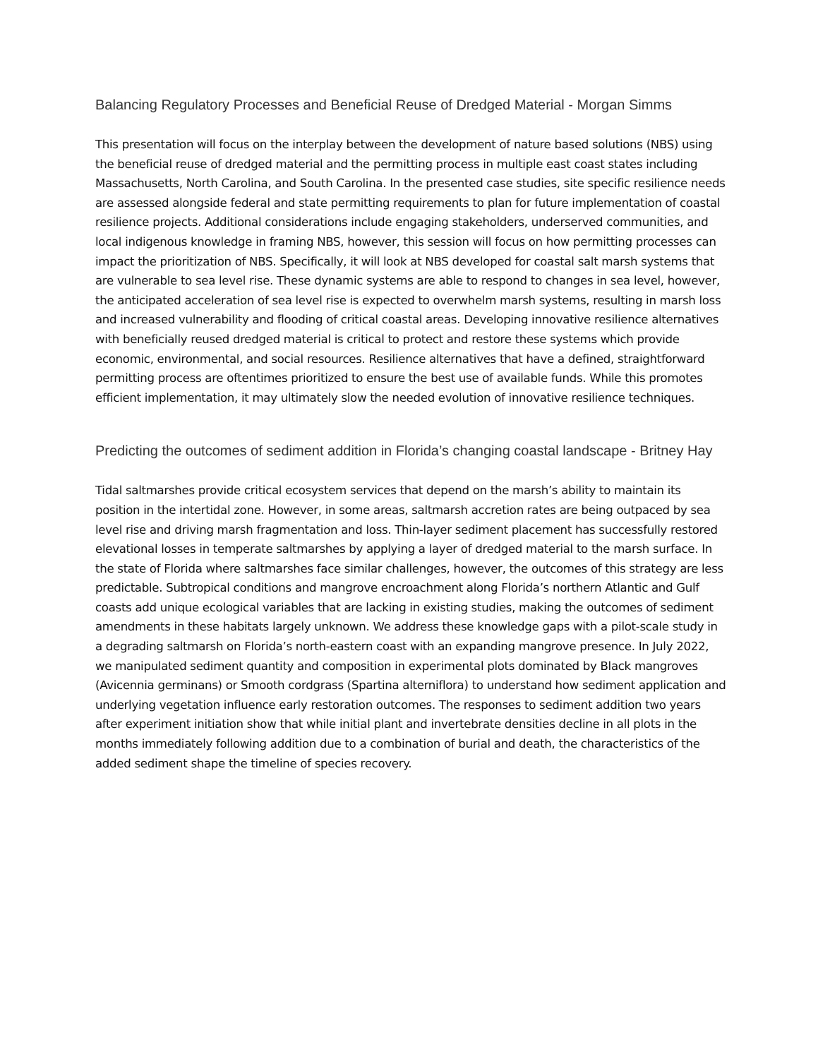Balancing Regulatory Processes and Beneficial Reuse of Dredged Material - Morgan Simms
This presentation will focus on the interplay between the development of nature based solutions (NBS) using the beneficial reuse of dredged material and the permitting process in multiple east coast states including Massachusetts, North Carolina, and South Carolina. In the presented case studies, site specific resilience needs are assessed alongside federal and state permitting requirements to plan for future implementation of coastal resilience projects. Additional considerations include engaging stakeholders, underserved communities, and local indigenous knowledge in framing NBS, however, this session will focus on how permitting processes can impact the prioritization of NBS. Specifically, it will look at NBS developed for coastal salt marsh systems that are vulnerable to sea level rise. These dynamic systems are able to respond to changes in sea level, however, the anticipated acceleration of sea level rise is expected to overwhelm marsh systems, resulting in marsh loss and increased vulnerability and flooding of critical coastal areas. Developing innovative resilience alternatives with beneficially reused dredged material is critical to protect and restore these systems which provide economic, environmental, and social resources. Resilience alternatives that have a defined, straightforward permitting process are oftentimes prioritized to ensure the best use of available funds. While this promotes efficient implementation, it may ultimately slow the needed evolution of innovative resilience techniques.
Predicting the outcomes of sediment addition in Florida’s changing coastal landscape - Britney Hay
Tidal saltmarshes provide critical ecosystem services that depend on the marsh’s ability to maintain its position in the intertidal zone. However, in some areas, saltmarsh accretion rates are being outpaced by sea level rise and driving marsh fragmentation and loss. Thin-layer sediment placement has successfully restored elevational losses in temperate saltmarshes by applying a layer of dredged material to the marsh surface. In the state of Florida where saltmarshes face similar challenges, however, the outcomes of this strategy are less predictable. Subtropical conditions and mangrove encroachment along Florida’s northern Atlantic and Gulf coasts add unique ecological variables that are lacking in existing studies, making the outcomes of sediment amendments in these habitats largely unknown. We address these knowledge gaps with a pilot-scale study in a degrading saltmarsh on Florida’s north-eastern coast with an expanding mangrove presence. In July 2022, we manipulated sediment quantity and composition in experimental plots dominated by Black mangroves (Avicennia germinans) or Smooth cordgrass (Spartina alterniflora) to understand how sediment application and underlying vegetation influence early restoration outcomes. The responses to sediment addition two years after experiment initiation show that while initial plant and invertebrate densities decline in all plots in the months immediately following addition due to a combination of burial and death, the characteristics of the added sediment shape the timeline of species recovery.